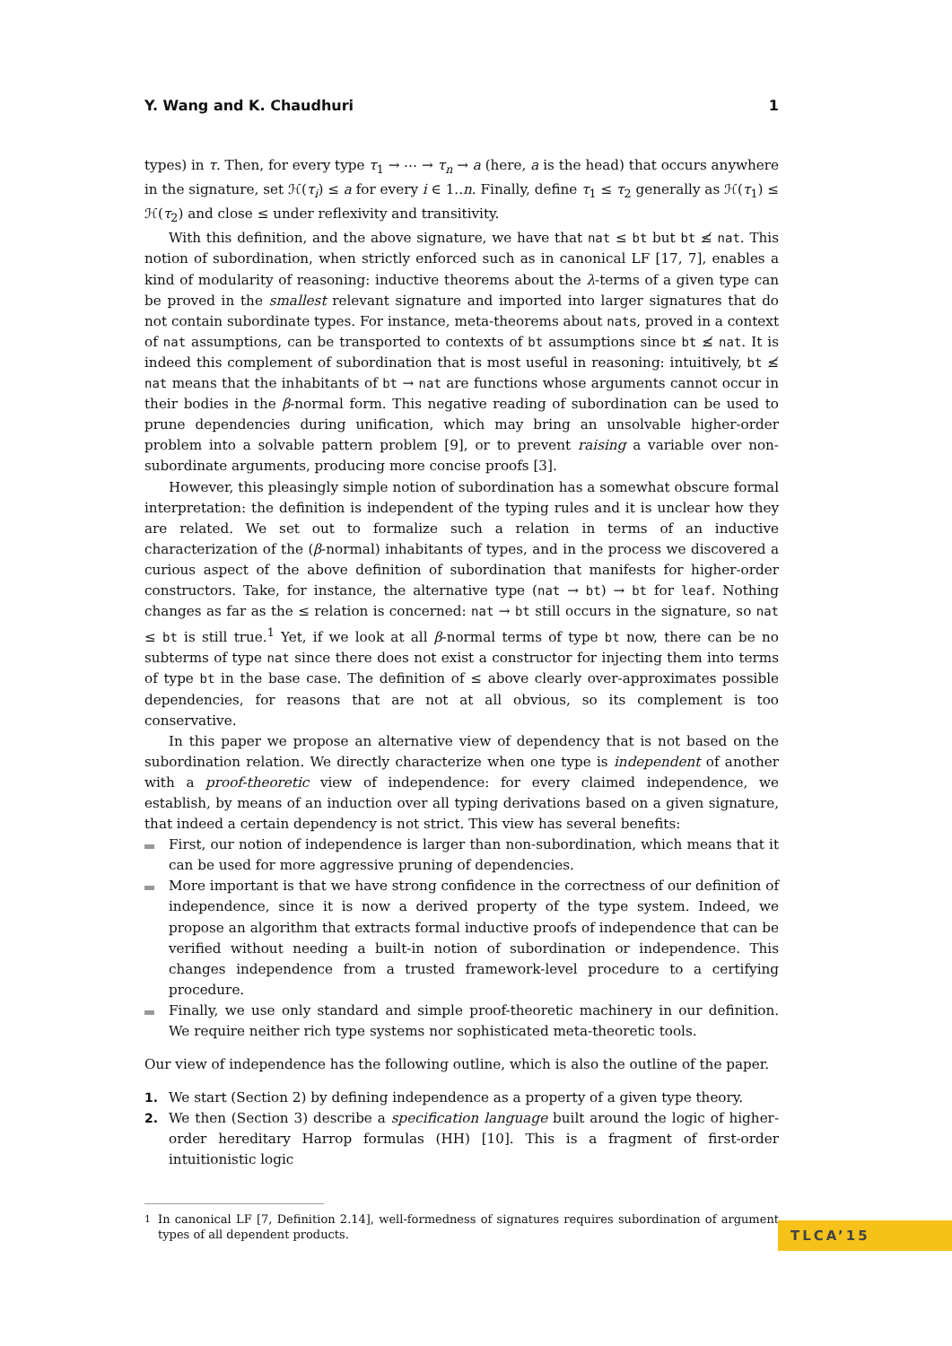Y. Wang and K. Chaudhuri 1
types) in τ. Then, for every type τ<sub>1</sub> → ⋯ → τ<sub>n</sub> → a (here, a is the head) that occurs anywhere in the signature, set ℋ(τ<sub>i</sub>) ≤ a for every i ∈ 1..n. Finally, define τ<sub>1</sub> ≤ τ<sub>2</sub> generally as ℋ(τ<sub>1</sub>) ≤ ℋ(τ<sub>2</sub>) and close ≤ under reflexivity and transitivity.
With this definition, and the above signature, we have that nat ≤ bt but bt ≰ nat. This notion of subordination, when strictly enforced such as in canonical LF [17, 7], enables a kind of modularity of reasoning: inductive theorems about the λ-terms of a given type can be proved in the smallest relevant signature and imported into larger signatures that do not contain subordinate types. For instance, meta-theorems about nats, proved in a context of nat assumptions, can be transported to contexts of bt assumptions since bt ≰ nat. It is indeed this complement of subordination that is most useful in reasoning: intuitively, bt ≰ nat means that the inhabitants of bt → nat are functions whose arguments cannot occur in their bodies in the β-normal form. This negative reading of subordination can be used to prune dependencies during unification, which may bring an unsolvable higher-order problem into a solvable pattern problem [9], or to prevent raising a variable over non-subordinate arguments, producing more concise proofs [3].
However, this pleasingly simple notion of subordination has a somewhat obscure formal interpretation: the definition is independent of the typing rules and it is unclear how they are related. We set out to formalize such a relation in terms of an inductive characterization of the (β-normal) inhabitants of types, and in the process we discovered a curious aspect of the above definition of subordination that manifests for higher-order constructors. Take, for instance, the alternative type (nat → bt) → bt for leaf. Nothing changes as far as the ≤ relation is concerned: nat → bt still occurs in the signature, so nat ≤ bt is still true.<sup>1</sup> Yet, if we look at all β-normal terms of type bt now, there can be no subterms of type nat since there does not exist a constructor for injecting them into terms of type bt in the base case. The definition of ≤ above clearly over-approximates possible dependencies, for reasons that are not at all obvious, so its complement is too conservative.
In this paper we propose an alternative view of dependency that is not based on the subordination relation. We directly characterize when one type is independent of another with a proof-theoretic view of independence: for every claimed independence, we establish, by means of an induction over all typing derivations based on a given signature, that indeed a certain dependency is not strict. This view has several benefits:
First, our notion of independence is larger than non-subordination, which means that it can be used for more aggressive pruning of dependencies.
More important is that we have strong confidence in the correctness of our definition of independence, since it is now a derived property of the type system. Indeed, we propose an algorithm that extracts formal inductive proofs of independence that can be verified without needing a built-in notion of subordination or independence. This changes independence from a trusted framework-level procedure to a certifying procedure.
Finally, we use only standard and simple proof-theoretic machinery in our definition. We require neither rich type systems nor sophisticated meta-theoretic tools.
Our view of independence has the following outline, which is also the outline of the paper.
1. We start (Section 2) by defining independence as a property of a given type theory.
2. We then (Section 3) describe a specification language built around the logic of higher-order hereditary Harrop formulas (HH) [10]. This is a fragment of first-order intuitionistic logic
<sup>1</sup> In canonical LF [7, Definition 2.14], well-formedness of signatures requires subordination of argument types of all dependent products.
TLCA’15